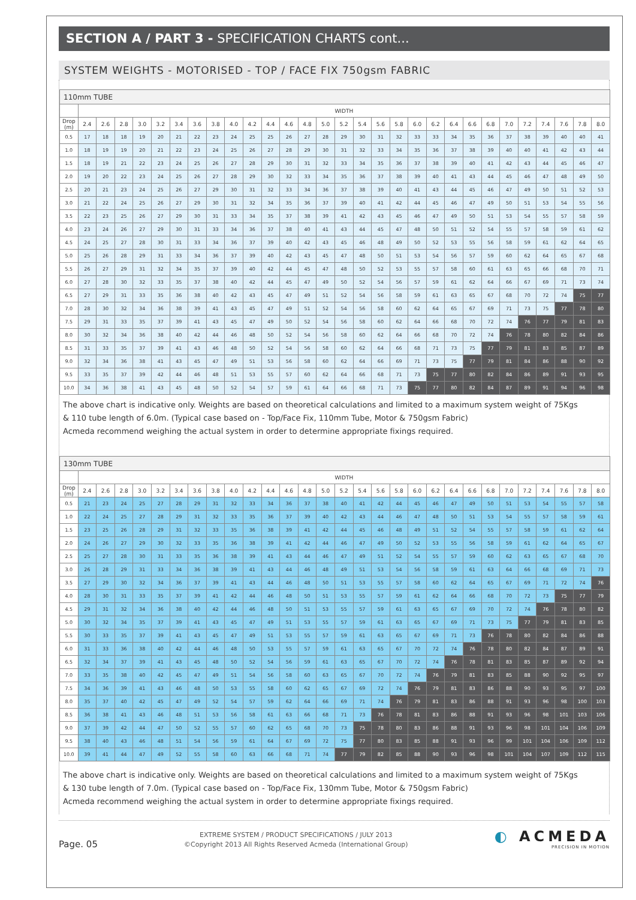SECTION A / PART 3 - SPECIFICATION CHARTS cont...
SYSTEM WEIGHTS - MOTORISED - TOP / FACE FIX 750gsm FABRIC
| 110mm TUBE | | | | | | | | | | | | | | | | | | | | | | | | | | | | | |
| --- | --- | --- | --- | --- | --- | --- | --- | --- | --- | --- | --- | --- | --- | --- | --- | --- | --- | --- | --- | --- | --- | --- | --- | --- | --- | --- | --- | --- | --- |
| | WIDTH | | | | | | | | | | | | | | | | | | | | | | | | | | | | |
| Drop (m) | 2.4 | 2.6 | 2.8 | 3.0 | 3.2 | 3.4 | 3.6 | 3.8 | 4.0 | 4.2 | 4.4 | 4.6 | 4.8 | 5.0 | 5.2 | 5.4 | 5.6 | 5.8 | 6.0 | 6.2 | 6.4 | 6.6 | 6.8 | 7.0 | 7.2 | 7.4 | 7.6 | 7.8 | 8.0 |
| 0.5 | 17 | 18 | 18 | 19 | 20 | 21 | 22 | 23 | 24 | 25 | 25 | 26 | 27 | 28 | 29 | 30 | 31 | 32 | 33 | 33 | 34 | 35 | 36 | 37 | 38 | 39 | 40 | 40 | 41 |
| 1.0 | 18 | 19 | 19 | 20 | 21 | 22 | 23 | 24 | 25 | 26 | 27 | 28 | 29 | 30 | 31 | 32 | 33 | 34 | 35 | 36 | 37 | 38 | 39 | 40 | 40 | 41 | 42 | 43 | 44 |
| 1.5 | 18 | 19 | 21 | 22 | 23 | 24 | 25 | 26 | 27 | 28 | 29 | 30 | 31 | 32 | 33 | 34 | 35 | 36 | 37 | 38 | 39 | 40 | 41 | 42 | 43 | 44 | 45 | 46 | 47 |
| 2.0 | 19 | 20 | 22 | 23 | 24 | 25 | 26 | 27 | 28 | 29 | 30 | 32 | 33 | 34 | 35 | 36 | 37 | 38 | 39 | 40 | 41 | 43 | 44 | 45 | 46 | 47 | 48 | 49 | 50 |
| 2.5 | 20 | 21 | 23 | 24 | 25 | 26 | 27 | 29 | 30 | 31 | 32 | 33 | 34 | 36 | 37 | 38 | 39 | 40 | 41 | 43 | 44 | 45 | 46 | 47 | 49 | 50 | 51 | 52 | 53 |
| 3.0 | 21 | 22 | 24 | 25 | 26 | 27 | 29 | 30 | 31 | 32 | 34 | 35 | 36 | 37 | 39 | 40 | 41 | 42 | 44 | 45 | 46 | 47 | 49 | 50 | 51 | 53 | 54 | 55 | 56 |
| 3.5 | 22 | 23 | 25 | 26 | 27 | 29 | 30 | 31 | 33 | 34 | 35 | 37 | 38 | 39 | 41 | 42 | 43 | 45 | 46 | 47 | 49 | 50 | 51 | 53 | 54 | 55 | 57 | 58 | 59 |
| 4.0 | 23 | 24 | 26 | 27 | 29 | 30 | 31 | 33 | 34 | 36 | 37 | 38 | 40 | 41 | 43 | 44 | 45 | 47 | 48 | 50 | 51 | 52 | 54 | 55 | 57 | 58 | 59 | 61 | 62 |
| 4.5 | 24 | 25 | 27 | 28 | 30 | 31 | 33 | 34 | 36 | 37 | 39 | 40 | 42 | 43 | 45 | 46 | 48 | 49 | 50 | 52 | 53 | 55 | 56 | 58 | 59 | 61 | 62 | 64 | 65 |
| 5.0 | 25 | 26 | 28 | 29 | 31 | 33 | 34 | 36 | 37 | 39 | 40 | 42 | 43 | 45 | 47 | 48 | 50 | 51 | 53 | 54 | 56 | 57 | 59 | 60 | 62 | 64 | 65 | 67 | 68 |
| 5.5 | 26 | 27 | 29 | 31 | 32 | 34 | 35 | 37 | 39 | 40 | 42 | 44 | 45 | 47 | 48 | 50 | 52 | 53 | 55 | 57 | 58 | 60 | 61 | 63 | 65 | 66 | 68 | 70 | 71 |
| 6.0 | 27 | 28 | 30 | 32 | 33 | 35 | 37 | 38 | 40 | 42 | 44 | 45 | 47 | 49 | 50 | 52 | 54 | 56 | 57 | 59 | 61 | 62 | 64 | 66 | 67 | 69 | 71 | 73 | 74 |
| 6.5 | 27 | 29 | 31 | 33 | 35 | 36 | 38 | 40 | 42 | 43 | 45 | 47 | 49 | 51 | 52 | 54 | 56 | 58 | 59 | 61 | 63 | 65 | 67 | 68 | 70 | 72 | 74 | 75 | 77 |
| 7.0 | 28 | 30 | 32 | 34 | 36 | 38 | 39 | 41 | 43 | 45 | 47 | 49 | 51 | 52 | 54 | 56 | 58 | 60 | 62 | 64 | 65 | 67 | 69 | 71 | 73 | 75 | 77 | 78 | 80 |
| 7.5 | 29 | 31 | 33 | 35 | 37 | 39 | 41 | 43 | 45 | 47 | 49 | 50 | 52 | 54 | 56 | 58 | 60 | 62 | 64 | 66 | 68 | 70 | 72 | 74 | 76 | 77 | 79 | 81 | 83 |
| 8.0 | 30 | 32 | 34 | 36 | 38 | 40 | 42 | 44 | 46 | 48 | 50 | 52 | 54 | 56 | 58 | 60 | 62 | 64 | 66 | 68 | 70 | 72 | 74 | 76 | 78 | 80 | 82 | 84 | 86 |
| 8.5 | 31 | 33 | 35 | 37 | 39 | 41 | 43 | 46 | 48 | 50 | 52 | 54 | 56 | 58 | 60 | 62 | 64 | 66 | 68 | 71 | 73 | 75 | 77 | 79 | 81 | 83 | 85 | 87 | 89 |
| 9.0 | 32 | 34 | 36 | 38 | 41 | 43 | 45 | 47 | 49 | 51 | 53 | 56 | 58 | 60 | 62 | 64 | 66 | 69 | 71 | 73 | 75 | 77 | 79 | 81 | 84 | 86 | 88 | 90 | 92 |
| 9.5 | 33 | 35 | 37 | 39 | 42 | 44 | 46 | 48 | 51 | 53 | 55 | 57 | 60 | 62 | 64 | 66 | 68 | 71 | 73 | 75 | 77 | 80 | 82 | 84 | 86 | 89 | 91 | 93 | 95 |
| 10.0 | 34 | 36 | 38 | 41 | 43 | 45 | 48 | 50 | 52 | 54 | 57 | 59 | 61 | 64 | 66 | 68 | 71 | 73 | 75 | 77 | 80 | 82 | 84 | 87 | 89 | 91 | 94 | 96 | 98 |
The above chart is indicative only. Weights are based on theoretical calculations and limited to a maximum system weight of 75Kgs
& 110 tube length of 6.0m. (Typical case based on - Top/Face Fix, 110mm Tube, Motor & 750gsm Fabric)
Acmeda recommend weighing the actual system in order to determine appropriate fixings required.
| 130mm TUBE | | | | | | | | | | | | | | | | | | | | | | | | | | | | | |
| --- | --- | --- | --- | --- | --- | --- | --- | --- | --- | --- | --- | --- | --- | --- | --- | --- | --- | --- | --- | --- | --- | --- | --- | --- | --- | --- | --- | --- | --- |
| | WIDTH | | | | | | | | | | | | | | | | | | | | | | | | | | | | |
| Drop (m) | 2.4 | 2.6 | 2.8 | 3.0 | 3.2 | 3.4 | 3.6 | 3.8 | 4.0 | 4.2 | 4.4 | 4.6 | 4.8 | 5.0 | 5.2 | 5.4 | 5.6 | 5.8 | 6.0 | 6.2 | 6.4 | 6.6 | 6.8 | 7.0 | 7.2 | 7.4 | 7.6 | 7.8 | 8.0 |
| 0.5 | 21 | 23 | 24 | 25 | 27 | 28 | 29 | 31 | 32 | 33 | 34 | 36 | 37 | 38 | 40 | 41 | 42 | 44 | 45 | 46 | 47 | 49 | 50 | 51 | 53 | 54 | 55 | 57 | 58 |
| 1.0 | 22 | 24 | 25 | 27 | 28 | 29 | 31 | 32 | 33 | 35 | 36 | 37 | 39 | 40 | 42 | 43 | 44 | 46 | 47 | 48 | 50 | 51 | 53 | 54 | 55 | 57 | 58 | 59 | 61 |
| 1.5 | 23 | 25 | 26 | 28 | 29 | 31 | 32 | 33 | 35 | 36 | 38 | 39 | 41 | 42 | 44 | 45 | 46 | 48 | 49 | 51 | 52 | 54 | 55 | 57 | 58 | 59 | 61 | 62 | 64 |
| 2.0 | 24 | 26 | 27 | 29 | 30 | 32 | 33 | 35 | 36 | 38 | 39 | 41 | 42 | 44 | 46 | 47 | 49 | 50 | 52 | 53 | 55 | 56 | 58 | 59 | 61 | 62 | 64 | 65 | 67 |
| 2.5 | 25 | 27 | 28 | 30 | 31 | 33 | 35 | 36 | 38 | 39 | 41 | 43 | 44 | 46 | 47 | 49 | 51 | 52 | 54 | 55 | 57 | 59 | 60 | 62 | 63 | 65 | 67 | 68 | 70 |
| 3.0 | 26 | 28 | 29 | 31 | 33 | 34 | 36 | 38 | 39 | 41 | 43 | 44 | 46 | 48 | 49 | 51 | 53 | 54 | 56 | 58 | 59 | 61 | 63 | 64 | 66 | 68 | 69 | 71 | 73 |
| 3.5 | 27 | 29 | 30 | 32 | 34 | 36 | 37 | 39 | 41 | 43 | 44 | 46 | 48 | 50 | 51 | 53 | 55 | 57 | 58 | 60 | 62 | 64 | 65 | 67 | 69 | 71 | 72 | 74 | 76 |
| 4.0 | 28 | 30 | 31 | 33 | 35 | 37 | 39 | 41 | 42 | 44 | 46 | 48 | 50 | 51 | 53 | 55 | 57 | 59 | 61 | 62 | 64 | 66 | 68 | 70 | 72 | 73 | 75 | 77 | 79 |
| 4.5 | 29 | 31 | 32 | 34 | 36 | 38 | 40 | 42 | 44 | 46 | 48 | 50 | 51 | 53 | 55 | 57 | 59 | 61 | 63 | 65 | 67 | 69 | 70 | 72 | 74 | 76 | 78 | 80 | 82 |
| 5.0 | 30 | 32 | 34 | 35 | 37 | 39 | 41 | 43 | 45 | 47 | 49 | 51 | 53 | 55 | 57 | 59 | 61 | 63 | 65 | 67 | 69 | 71 | 73 | 75 | 77 | 79 | 81 | 83 | 85 |
| 5.5 | 30 | 33 | 35 | 37 | 39 | 41 | 43 | 45 | 47 | 49 | 51 | 53 | 55 | 57 | 59 | 61 | 63 | 65 | 67 | 69 | 71 | 73 | 76 | 78 | 80 | 82 | 84 | 86 | 88 |
| 6.0 | 31 | 33 | 36 | 38 | 40 | 42 | 44 | 46 | 48 | 50 | 53 | 55 | 57 | 59 | 61 | 63 | 65 | 67 | 70 | 72 | 74 | 76 | 78 | 80 | 82 | 84 | 87 | 89 | 91 |
| 6.5 | 32 | 34 | 37 | 39 | 41 | 43 | 45 | 48 | 50 | 52 | 54 | 56 | 59 | 61 | 63 | 65 | 67 | 70 | 72 | 74 | 76 | 78 | 81 | 83 | 85 | 87 | 89 | 92 | 94 |
| 7.0 | 33 | 35 | 38 | 40 | 42 | 45 | 47 | 49 | 51 | 54 | 56 | 58 | 60 | 63 | 65 | 67 | 70 | 72 | 74 | 76 | 79 | 81 | 83 | 85 | 88 | 90 | 92 | 95 | 97 |
| 7.5 | 34 | 36 | 39 | 41 | 43 | 46 | 48 | 50 | 53 | 55 | 58 | 60 | 62 | 65 | 67 | 69 | 72 | 74 | 76 | 79 | 81 | 83 | 86 | 88 | 90 | 93 | 95 | 97 | 100 |
| 8.0 | 35 | 37 | 40 | 42 | 45 | 47 | 49 | 52 | 54 | 57 | 59 | 62 | 64 | 66 | 69 | 71 | 74 | 76 | 79 | 81 | 83 | 86 | 88 | 91 | 93 | 96 | 98 | 100 | 103 |
| 8.5 | 36 | 38 | 41 | 43 | 46 | 48 | 51 | 53 | 56 | 58 | 61 | 63 | 66 | 68 | 71 | 73 | 76 | 78 | 81 | 83 | 86 | 88 | 91 | 93 | 96 | 98 | 101 | 103 | 106 |
| 9.0 | 37 | 39 | 42 | 44 | 47 | 50 | 52 | 55 | 57 | 60 | 62 | 65 | 68 | 70 | 73 | 75 | 78 | 80 | 83 | 86 | 88 | 91 | 93 | 96 | 98 | 101 | 104 | 106 | 109 |
| 9.5 | 38 | 40 | 43 | 46 | 48 | 51 | 54 | 56 | 59 | 61 | 64 | 67 | 69 | 72 | 75 | 77 | 80 | 83 | 85 | 88 | 91 | 93 | 96 | 99 | 101 | 104 | 106 | 109 | 112 |
| 10.0 | 39 | 41 | 44 | 47 | 49 | 52 | 55 | 58 | 60 | 63 | 66 | 68 | 71 | 74 | 77 | 79 | 82 | 85 | 88 | 90 | 93 | 96 | 98 | 101 | 104 | 107 | 109 | 112 | 115 |
The above chart is indicative only. Weights are based on theoretical calculations and limited to a maximum system weight of 75Kgs
& 130 tube length of 7.0m. (Typical case based on - Top/Face Fix, 130mm Tube, Motor & 750gsm Fabric)
Acmeda recommend weighing the actual system in order to determine appropriate fixings required.
Page. 05
EXTREME SYSTEM / PRODUCT SPECIFICATIONS / JULY 2013
©Copyright 2013 All Rights Reserved Acmeda (International Group)
◐ ACMEDA
PRECISION IN MOTION